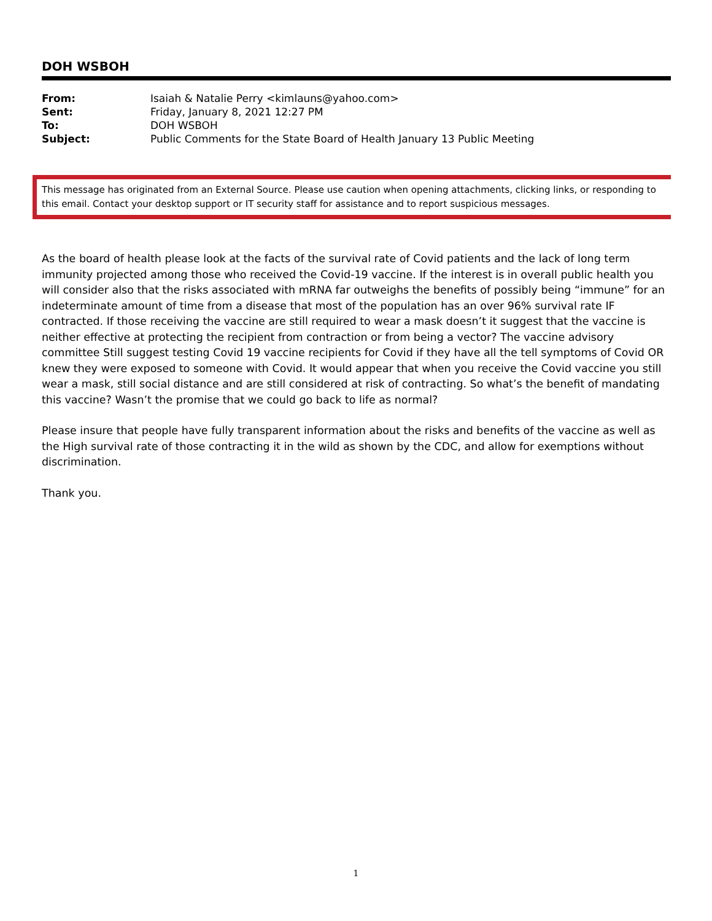DOH WSBOH
| From: | Isaiah & Natalie Perry <kimlauns@yahoo.com> |
| Sent: | Friday, January 8, 2021 12:27 PM |
| To: | DOH WSBOH |
| Subject: | Public Comments for the State Board of Health January 13 Public Meeting |
This message has originated from an External Source. Please use caution when opening attachments, clicking links, or responding to this email. Contact your desktop support or IT security staff for assistance and to report suspicious messages.
As the board of health please look at the facts of the survival rate of Covid patients and the lack of long term immunity projected among those who received the Covid-19 vaccine. If the interest is in overall public health you will consider also that the risks associated with mRNA far outweighs the benefits of possibly being “immune” for an indeterminate amount of time from a disease that most of the population has an over 96% survival rate IF contracted. If those receiving the vaccine are still required to wear a mask doesn’t it suggest that the vaccine is neither effective at protecting the recipient from contraction or from being a vector? The vaccine advisory committee Still suggest testing Covid 19 vaccine recipients for Covid if they have all the tell symptoms of Covid OR knew they were exposed to someone with Covid. It would appear that when you receive the Covid vaccine you still wear a mask, still social distance and are still considered at risk of contracting. So what’s the benefit of mandating this vaccine? Wasn’t the promise that we could go back to life as normal?
Please insure that people have fully transparent information about the risks and benefits of the vaccine as well as the High survival rate of those contracting it in the wild as shown by the CDC, and allow for exemptions without discrimination.
Thank you.
1